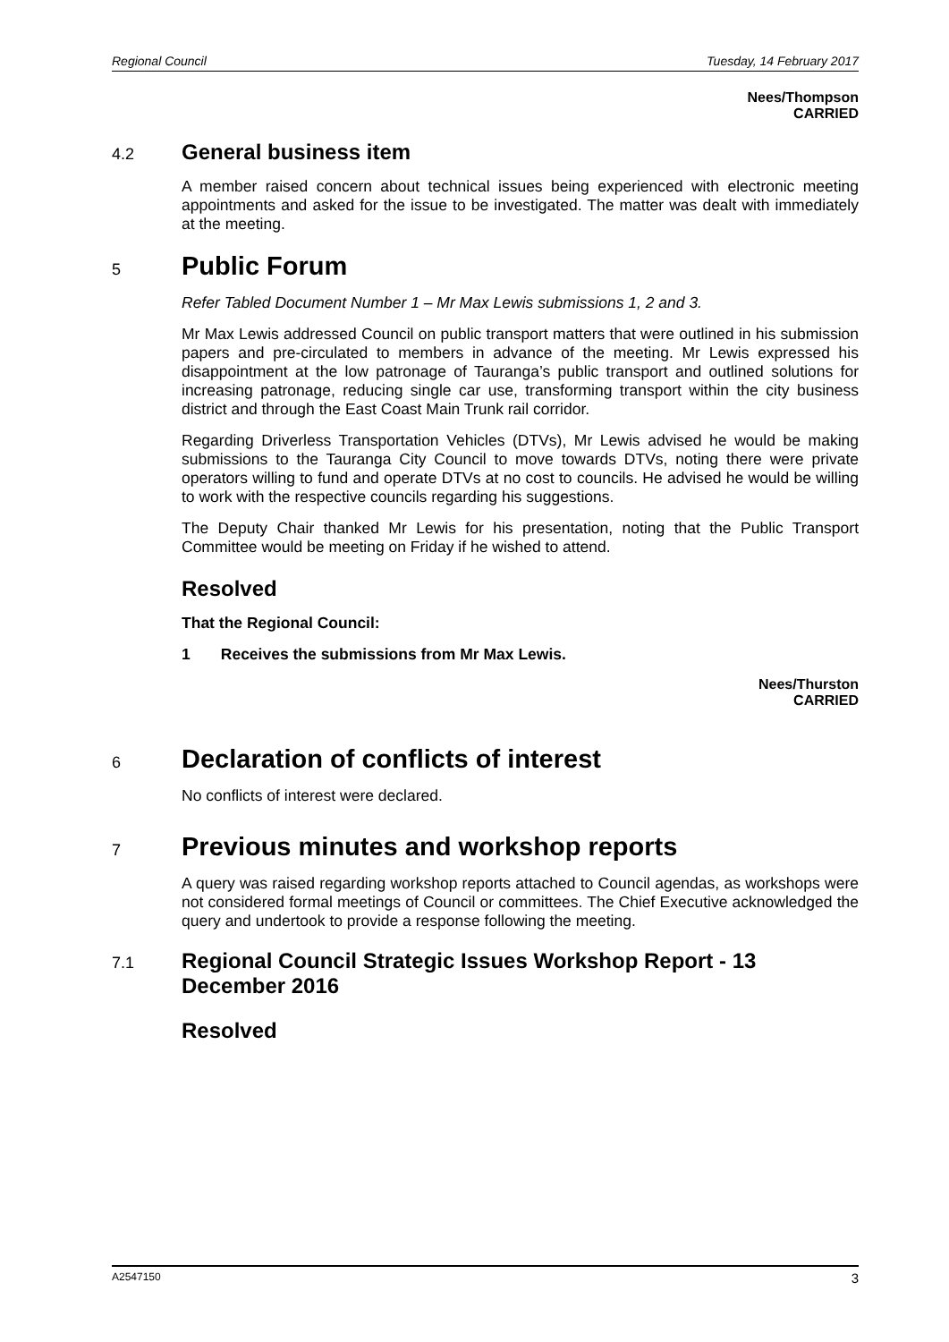Regional Council Tuesday, 14 February 2017
Nees/Thompson
CARRIED
4.2
General business item
A member raised concern about technical issues being experienced with electronic meeting appointments and asked for the issue to be investigated. The matter was dealt with immediately at the meeting.
5
Public Forum
Refer Tabled Document Number 1 – Mr Max Lewis submissions 1, 2 and 3.
Mr Max Lewis addressed Council on public transport matters that were outlined in his submission papers and pre-circulated to members in advance of the meeting. Mr Lewis expressed his disappointment at the low patronage of Tauranga’s public transport and outlined solutions for increasing patronage, reducing single car use, transforming transport within the city business district and through the East Coast Main Trunk rail corridor.
Regarding Driverless Transportation Vehicles (DTVs), Mr Lewis advised he would be making submissions to the Tauranga City Council to move towards DTVs, noting there were private operators willing to fund and operate DTVs at no cost to councils. He advised he would be willing to work with the respective councils regarding his suggestions.
The Deputy Chair thanked Mr Lewis for his presentation, noting that the Public Transport Committee would be meeting on Friday if he wished to attend.
Resolved
That the Regional Council:
1 Receives the submissions from Mr Max Lewis.
Nees/Thurston
CARRIED
6
Declaration of conflicts of interest
No conflicts of interest were declared.
7
Previous minutes and workshop reports
A query was raised regarding workshop reports attached to Council agendas, as workshops were not considered formal meetings of Council or committees. The Chief Executive acknowledged the query and undertook to provide a response following the meeting.
7.1
Regional Council Strategic Issues Workshop Report - 13 December 2016
Resolved
A2547150 3